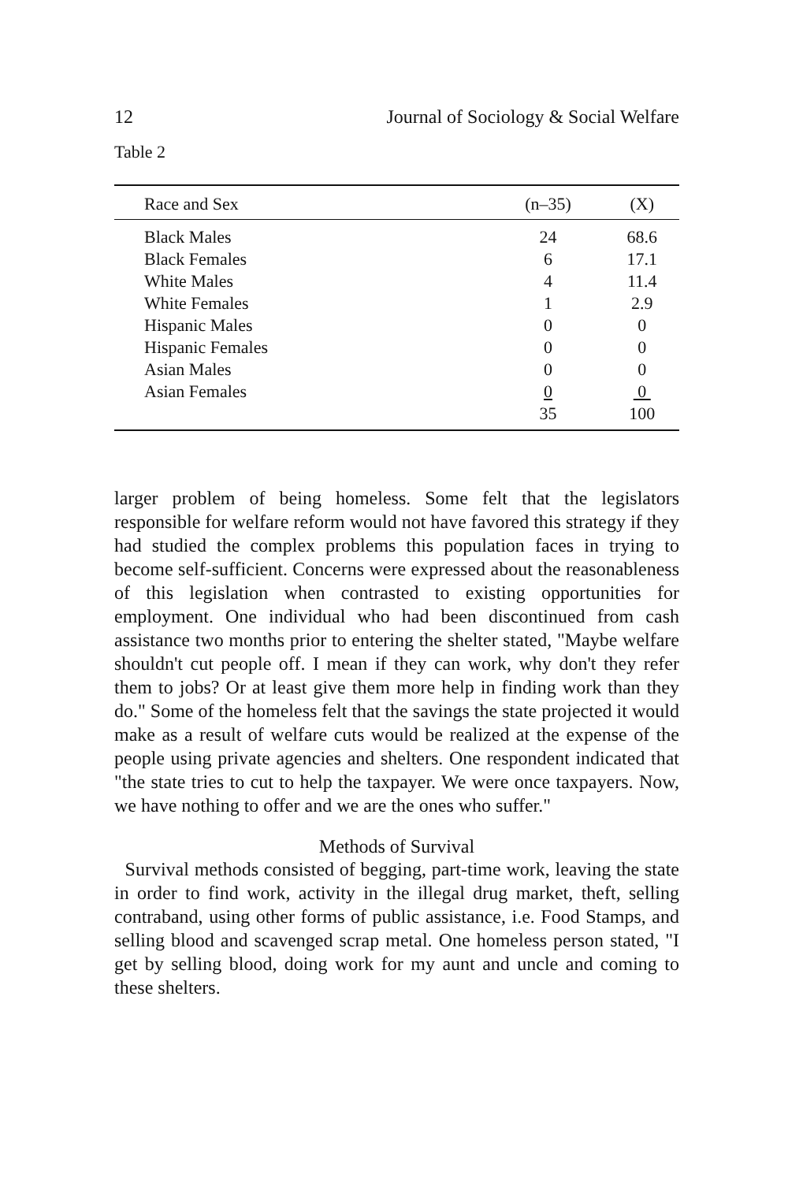12 Journal of Sociology & Social Welfare
Table 2
| Race and Sex | (n–35) | (X) |
| --- | --- | --- |
| Black Males | 24 | 68.6 |
| Black Females | 6 | 17.1 |
| White Males | 4 | 11.4 |
| White Females | 1 | 2.9 |
| Hispanic Males | 0 | 0 |
| Hispanic Females | 0 | 0 |
| Asian Males | 0 | 0 |
| Asian Females | 0 | 0 |
| | 35 | 100 |
larger problem of being homeless. Some felt that the legislators responsible for welfare reform would not have favored this strategy if they had studied the complex problems this population faces in trying to become self-sufficient. Concerns were expressed about the reasonableness of this legislation when contrasted to existing opportunities for employment. One individual who had been discontinued from cash assistance two months prior to entering the shelter stated, "Maybe welfare shouldn't cut people off. I mean if they can work, why don't they refer them to jobs? Or at least give them more help in finding work than they do." Some of the homeless felt that the savings the state projected it would make as a result of welfare cuts would be realized at the expense of the people using private agencies and shelters. One respondent indicated that "the state tries to cut to help the taxpayer. We were once taxpayers. Now, we have nothing to offer and we are the ones who suffer."
Methods of Survival
Survival methods consisted of begging, part-time work, leaving the state in order to find work, activity in the illegal drug market, theft, selling contraband, using other forms of public assistance, i.e. Food Stamps, and selling blood and scavenged scrap metal. One homeless person stated, "I get by selling blood, doing work for my aunt and uncle and coming to these shelters.